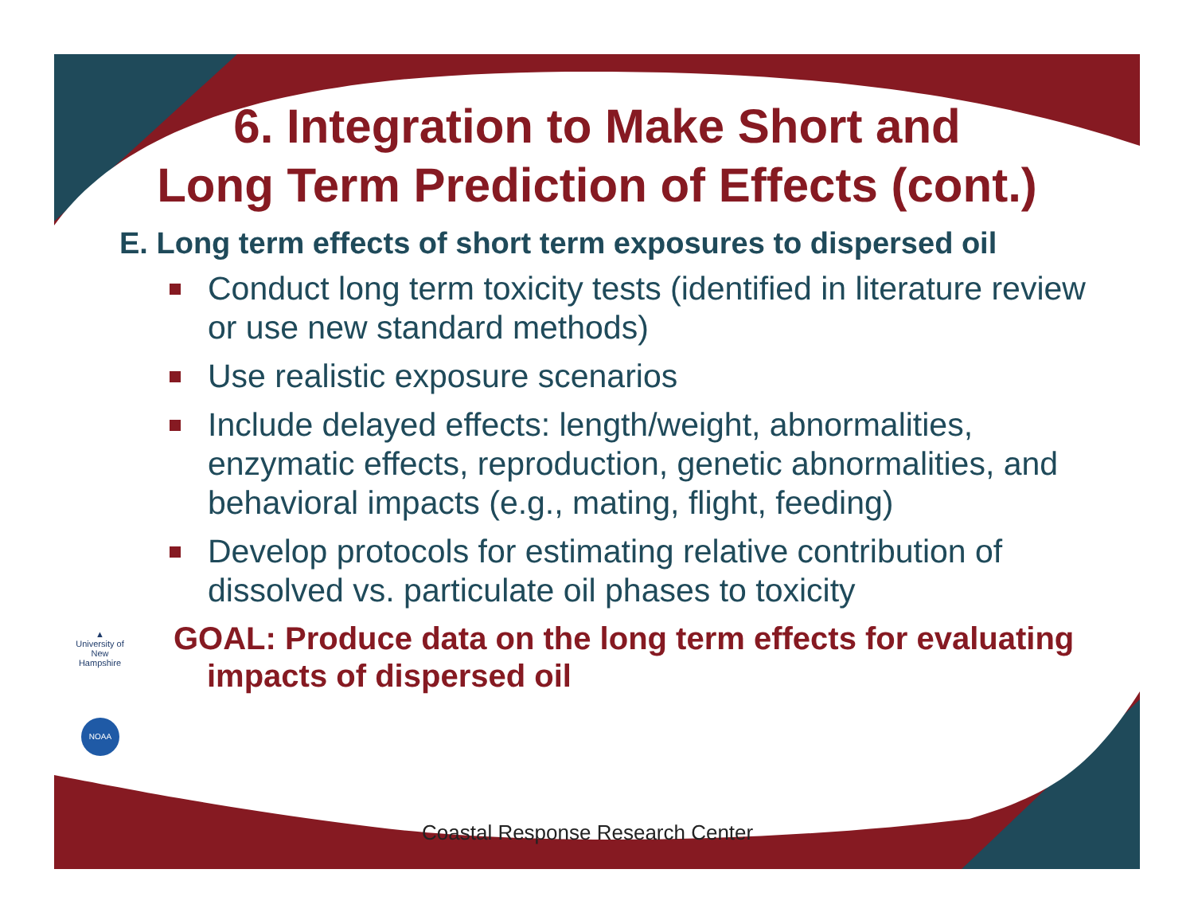6. Integration to Make Short and
Long Term Prediction of Effects (cont.)
E. Long term effects of short term exposures to dispersed oil
Conduct long term toxicity tests (identified in literature review or use new standard methods)
Use realistic exposure scenarios
Include delayed effects: length/weight, abnormalities, enzymatic effects, reproduction, genetic abnormalities, and behavioral impacts (e.g., mating, flight, feeding)
Develop protocols for estimating relative contribution of dissolved vs. particulate oil phases to toxicity
GOAL: Produce data on the long term effects for evaluating impacts of dispersed oil
▲
University of
New Hampshire
NOAA
Coastal Response Research Center